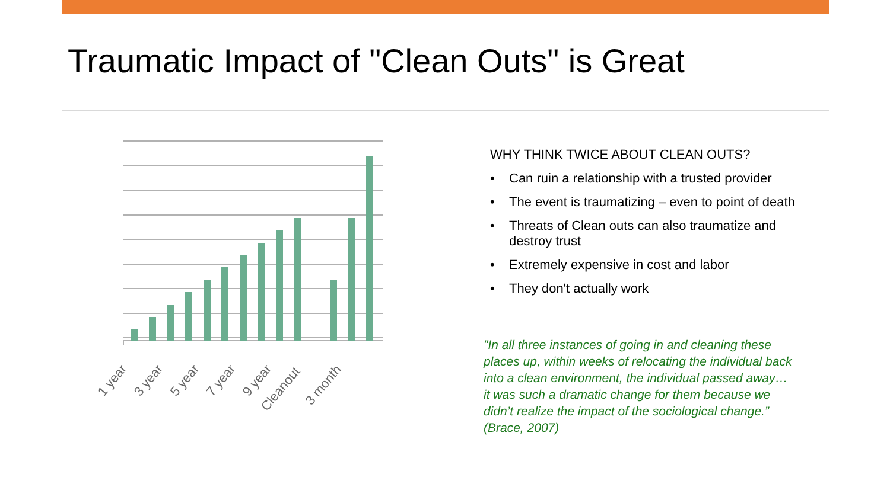Traumatic Impact of "Clean Outs" is Great
1 year
3 year
5 year
7 year
9 year
Cleanout
3 month
WHY THINK TWICE ABOUT CLEAN OUTS?
• Can ruin a relationship with a trusted provider
• The event is traumatizing – even to point of death
• Threats of Clean outs can also traumatize and destroy trust
• Extremely expensive in cost and labor
• They don't actually work
"In all three instances of going in and cleaning these places up, within weeks of relocating the individual back into a clean environment, the individual passed away…it was such a dramatic change for them because we didn’t realize the impact of the sociological change.” (Brace, 2007)